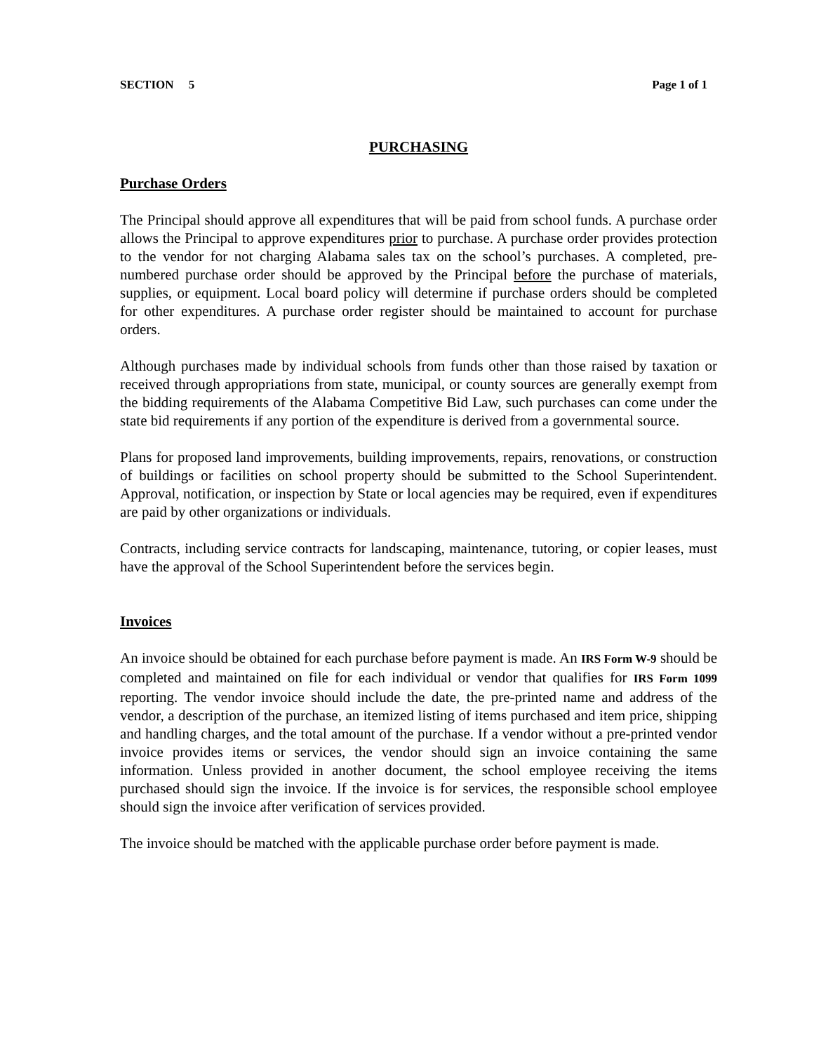SECTION 5 Page 1 of 1
PURCHASING
Purchase Orders
The Principal should approve all expenditures that will be paid from school funds. A purchase order allows the Principal to approve expenditures prior to purchase. A purchase order provides protection to the vendor for not charging Alabama sales tax on the school’s purchases. A completed, pre-numbered purchase order should be approved by the Principal before the purchase of materials, supplies, or equipment. Local board policy will determine if purchase orders should be completed for other expenditures. A purchase order register should be maintained to account for purchase orders.
Although purchases made by individual schools from funds other than those raised by taxation or received through appropriations from state, municipal, or county sources are generally exempt from the bidding requirements of the Alabama Competitive Bid Law, such purchases can come under the state bid requirements if any portion of the expenditure is derived from a governmental source.
Plans for proposed land improvements, building improvements, repairs, renovations, or construction of buildings or facilities on school property should be submitted to the School Superintendent. Approval, notification, or inspection by State or local agencies may be required, even if expenditures are paid by other organizations or individuals.
Contracts, including service contracts for landscaping, maintenance, tutoring, or copier leases, must have the approval of the School Superintendent before the services begin.
Invoices
An invoice should be obtained for each purchase before payment is made. An IRS Form W-9 should be completed and maintained on file for each individual or vendor that qualifies for IRS Form 1099 reporting. The vendor invoice should include the date, the pre-printed name and address of the vendor, a description of the purchase, an itemized listing of items purchased and item price, shipping and handling charges, and the total amount of the purchase. If a vendor without a pre-printed vendor invoice provides items or services, the vendor should sign an invoice containing the same information. Unless provided in another document, the school employee receiving the items purchased should sign the invoice. If the invoice is for services, the responsible school employee should sign the invoice after verification of services provided.
The invoice should be matched with the applicable purchase order before payment is made.